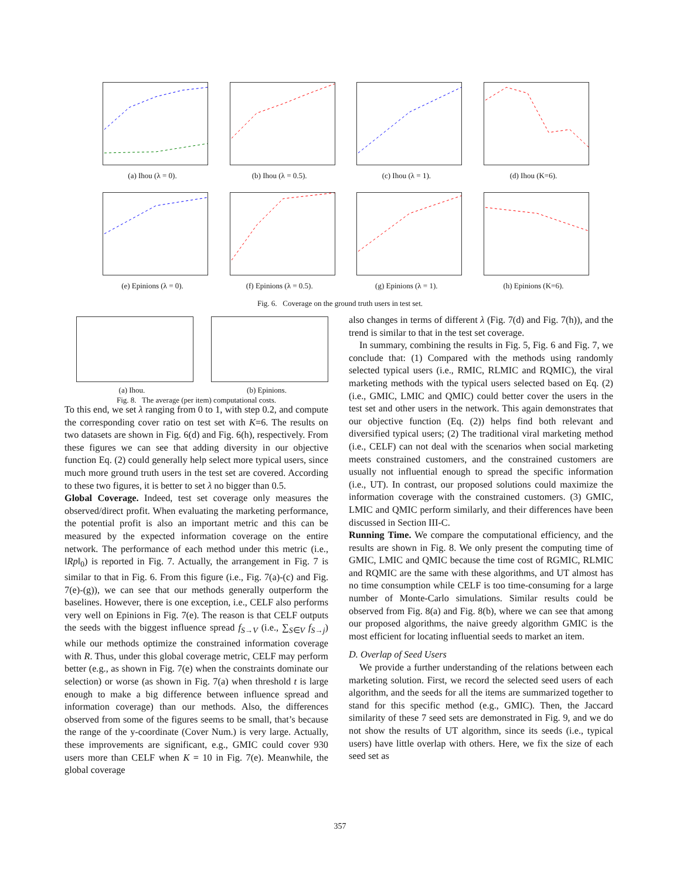(a) Ihou (λ = 0). (b) Ihou (λ = 0.5). (c) Ihou (λ = 1). (d) Ihou (K=6).
(e) Epinions (λ = 0). (f) Epinions (λ = 0.5). (g) Epinions (λ = 1). (h) Epinions (K=6).
Fig. 6. Coverage on the ground truth users in test set.
(a) Ihou. (b) Epinions.
Fig. 8. The average (per item) computational costs.
To this end, we set λ ranging from 0 to 1, with step 0.2, and compute the corresponding cover ratio on test set with K=6. The results on two datasets are shown in Fig. 6(d) and Fig. 6(h), respectively. From these figures we can see that adding diversity in our objective function Eq. (2) could generally help select more typical users, since much more ground truth users in the test set are covered. According to these two figures, it is better to set λ no bigger than 0.5.
Global Coverage. Indeed, test set coverage only measures the observed/direct profit. When evaluating the marketing performance, the potential profit is also an important metric and this can be measured by the expected information coverage on the entire network. The performance of each method under this metric (i.e., ‖Rp‖<sub>0</sub>) is reported in Fig. 7. Actually, the arrangement in Fig. 7 is similar to that in Fig. 6. From this figure (i.e., Fig. 7(a)-(c) and Fig. 7(e)-(g)), we can see that our methods generally outperform the baselines. However, there is one exception, i.e., CELF also performs very well on Epinions in Fig. 7(e). The reason is that CELF outputs the seeds with the biggest influence spread f<sub>S→V</sub> (i.e., ∑<sub>S∈V</sub> f<sub>S→j</sub>) while our methods optimize the constrained information coverage with R. Thus, under this global coverage metric, CELF may perform better (e.g., as shown in Fig. 7(e) when the constraints dominate our selection) or worse (as shown in Fig. 7(a) when threshold t is large enough to make a big difference between influence spread and information coverage) than our methods. Also, the differences observed from some of the figures seems to be small, that’s because the range of the y-coordinate (Cover Num.) is very large. Actually, these improvements are significant, e.g., GMIC could cover 930 users more than CELF when K = 10 in Fig. 7(e). Meanwhile, the global coverage
also changes in terms of different λ (Fig. 7(d) and Fig. 7(h)), and the trend is similar to that in the test set coverage.
In summary, combining the results in Fig. 5, Fig. 6 and Fig. 7, we conclude that: (1) Compared with the methods using randomly selected typical users (i.e., RMIC, RLMIC and RQMIC), the viral marketing methods with the typical users selected based on Eq. (2) (i.e., GMIC, LMIC and QMIC) could better cover the users in the test set and other users in the network. This again demonstrates that our objective function (Eq. (2)) helps find both relevant and diversified typical users; (2) The traditional viral marketing method (i.e., CELF) can not deal with the scenarios when social marketing meets constrained customers, and the constrained customers are usually not influential enough to spread the specific information (i.e., UT). In contrast, our proposed solutions could maximize the information coverage with the constrained customers. (3) GMIC, LMIC and QMIC perform similarly, and their differences have been discussed in Section III-C.
Running Time. We compare the computational efficiency, and the results are shown in Fig. 8. We only present the computing time of GMIC, LMIC and QMIC because the time cost of RGMIC, RLMIC and RQMIC are the same with these algorithms, and UT almost has no time consumption while CELF is too time-consuming for a large number of Monte-Carlo simulations. Similar results could be observed from Fig. 8(a) and Fig. 8(b), where we can see that among our proposed algorithms, the naive greedy algorithm GMIC is the most efficient for locating influential seeds to market an item.
D. Overlap of Seed Users
We provide a further understanding of the relations between each marketing solution. First, we record the selected seed users of each algorithm, and the seeds for all the items are summarized together to stand for this specific method (e.g., GMIC). Then, the Jaccard similarity of these 7 seed sets are demonstrated in Fig. 9, and we do not show the results of UT algorithm, since its seeds (i.e., typical users) have little overlap with others. Here, we fix the size of each seed set as
357